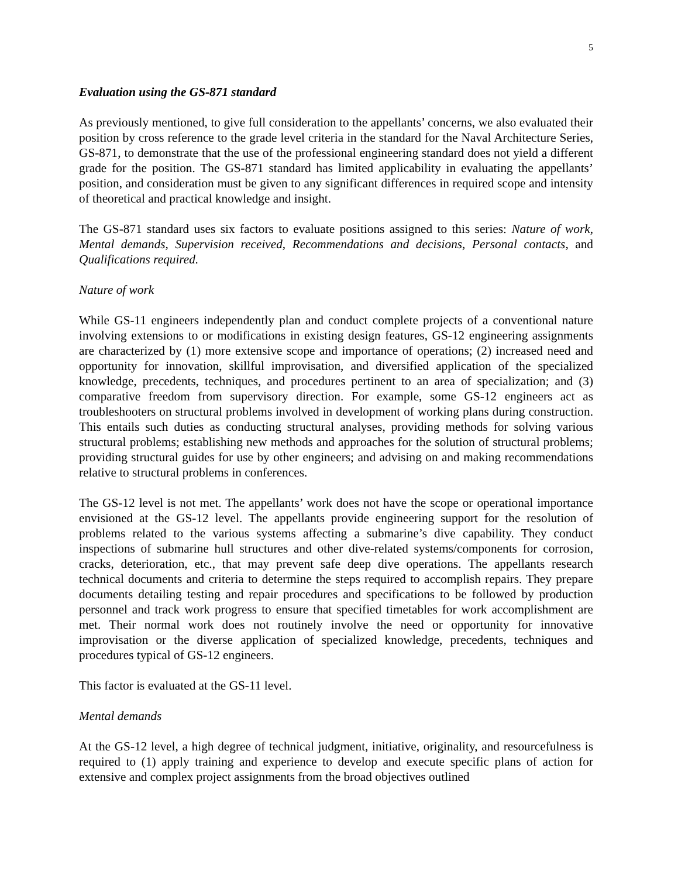5
Evaluation using the GS-871 standard
As previously mentioned, to give full consideration to the appellants’ concerns, we also evaluated their position by cross reference to the grade level criteria in the standard for the Naval Architecture Series, GS-871, to demonstrate that the use of the professional engineering standard does not yield a different grade for the position. The GS-871 standard has limited applicability in evaluating the appellants’ position, and consideration must be given to any significant differences in required scope and intensity of theoretical and practical knowledge and insight.
The GS-871 standard uses six factors to evaluate positions assigned to this series: Nature of work, Mental demands, Supervision received, Recommendations and decisions, Personal contacts, and Qualifications required.
Nature of work
While GS-11 engineers independently plan and conduct complete projects of a conventional nature involving extensions to or modifications in existing design features, GS-12 engineering assignments are characterized by (1) more extensive scope and importance of operations; (2) increased need and opportunity for innovation, skillful improvisation, and diversified application of the specialized knowledge, precedents, techniques, and procedures pertinent to an area of specialization; and (3) comparative freedom from supervisory direction. For example, some GS-12 engineers act as troubleshooters on structural problems involved in development of working plans during construction. This entails such duties as conducting structural analyses, providing methods for solving various structural problems; establishing new methods and approaches for the solution of structural problems; providing structural guides for use by other engineers; and advising on and making recommendations relative to structural problems in conferences.
The GS-12 level is not met. The appellants’ work does not have the scope or operational importance envisioned at the GS-12 level. The appellants provide engineering support for the resolution of problems related to the various systems affecting a submarine’s dive capability. They conduct inspections of submarine hull structures and other dive-related systems/components for corrosion, cracks, deterioration, etc., that may prevent safe deep dive operations. The appellants research technical documents and criteria to determine the steps required to accomplish repairs. They prepare documents detailing testing and repair procedures and specifications to be followed by production personnel and track work progress to ensure that specified timetables for work accomplishment are met. Their normal work does not routinely involve the need or opportunity for innovative improvisation or the diverse application of specialized knowledge, precedents, techniques and procedures typical of GS-12 engineers.
This factor is evaluated at the GS-11 level.
Mental demands
At the GS-12 level, a high degree of technical judgment, initiative, originality, and resourcefulness is required to (1) apply training and experience to develop and execute specific plans of action for extensive and complex project assignments from the broad objectives outlined